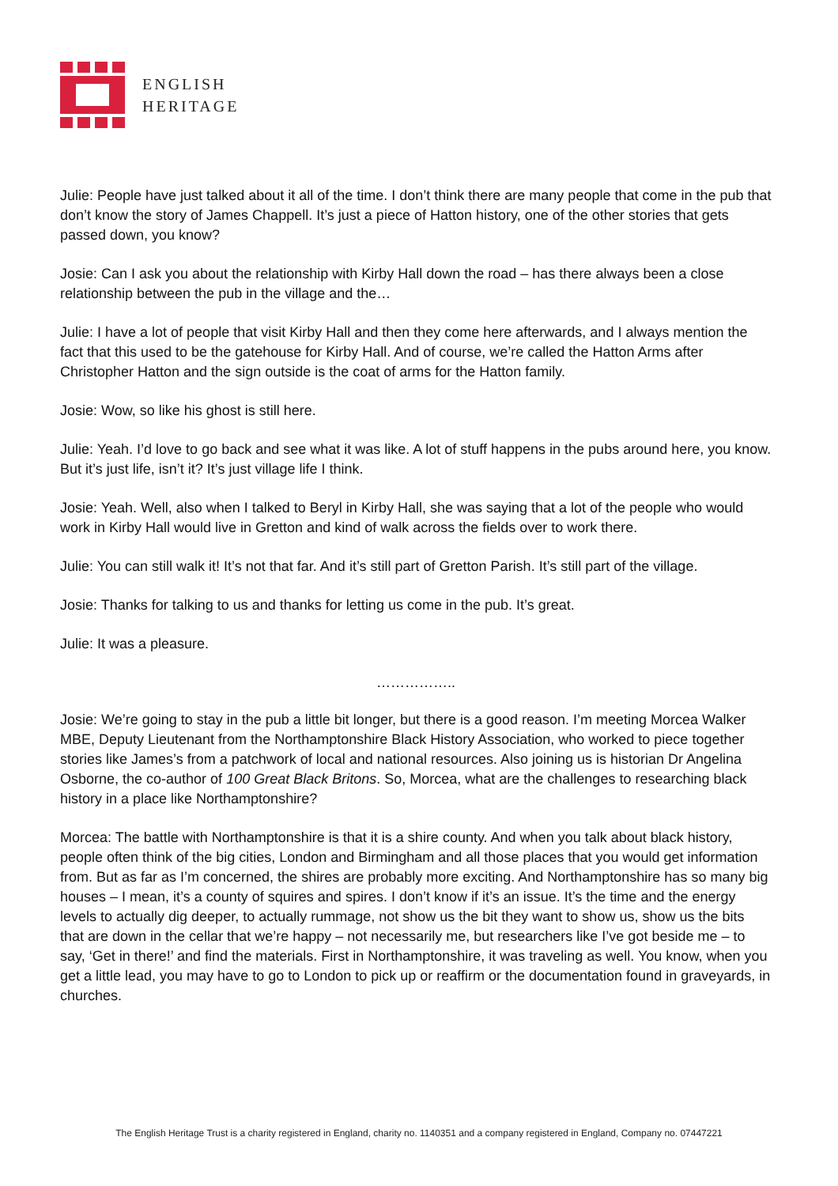ENGLISH
HERITAGE
Julie: People have just talked about it all of the time. I don’t think there are many people that come in the pub that don’t know the story of James Chappell. It’s just a piece of Hatton history, one of the other stories that gets passed down, you know?
Josie: Can I ask you about the relationship with Kirby Hall down the road – has there always been a close relationship between the pub in the village and the…
Julie: I have a lot of people that visit Kirby Hall and then they come here afterwards, and I always mention the fact that this used to be the gatehouse for Kirby Hall. And of course, we’re called the Hatton Arms after Christopher Hatton and the sign outside is the coat of arms for the Hatton family.
Josie: Wow, so like his ghost is still here.
Julie: Yeah. I’d love to go back and see what it was like. A lot of stuff happens in the pubs around here, you know. But it’s just life, isn’t it? It’s just village life I think.
Josie: Yeah. Well, also when I talked to Beryl in Kirby Hall, she was saying that a lot of the people who would work in Kirby Hall would live in Gretton and kind of walk across the fields over to work there.
Julie: You can still walk it! It’s not that far. And it’s still part of Gretton Parish. It’s still part of the village.
Josie: Thanks for talking to us and thanks for letting us come in the pub. It’s great.
Julie: It was a pleasure.
……………..
Josie: We’re going to stay in the pub a little bit longer, but there is a good reason. I’m meeting Morcea Walker MBE, Deputy Lieutenant from the Northamptonshire Black History Association, who worked to piece together stories like James’s from a patchwork of local and national resources. Also joining us is historian Dr Angelina Osborne, the co-author of 100 Great Black Britons. So, Morcea, what are the challenges to researching black history in a place like Northamptonshire?
Morcea: The battle with Northamptonshire is that it is a shire county. And when you talk about black history, people often think of the big cities, London and Birmingham and all those places that you would get information from. But as far as I’m concerned, the shires are probably more exciting. And Northamptonshire has so many big houses – I mean, it’s a county of squires and spires. I don’t know if it’s an issue. It’s the time and the energy levels to actually dig deeper, to actually rummage, not show us the bit they want to show us, show us the bits that are down in the cellar that we’re happy – not necessarily me, but researchers like I’ve got beside me – to say, ‘Get in there!’ and find the materials. First in Northamptonshire, it was traveling as well. You know, when you get a little lead, you may have to go to London to pick up or reaffirm or the documentation found in graveyards, in churches.
The English Heritage Trust is a charity registered in England, charity no. 1140351 and a company registered in England, Company no. 07447221